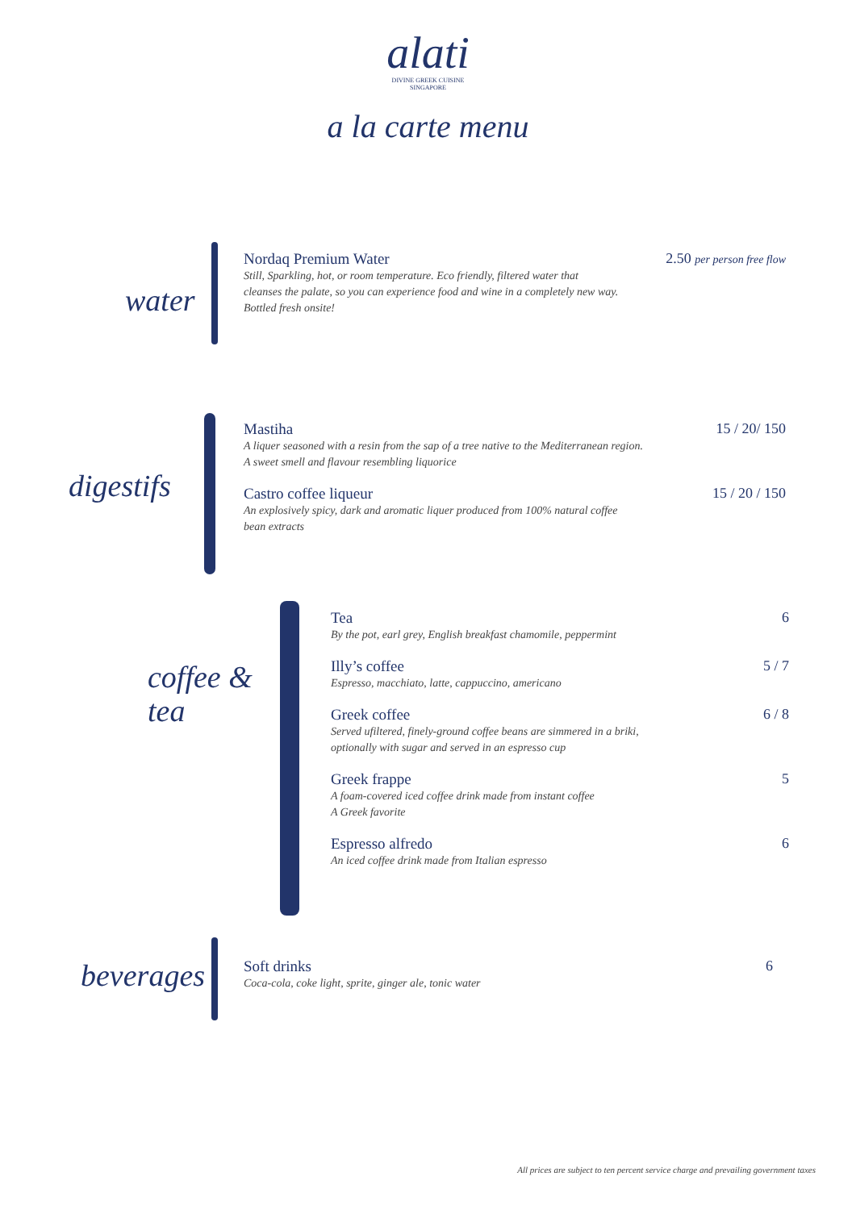alati
DIVINE GREEK CUISINE
SINGAPORE
a la carte menu
water
Nordaq Premium Water
Still, Sparkling, hot, or room temperature. Eco friendly, filtered water that
cleanses the palate, so you can experience food and wine in a completely new way.
Bottled fresh onsite!
2.50 per person free flow
digestifs
Mastiha
A liquer seasoned with a resin from the sap of a tree native to the Mediterranean region.
A sweet smell and flavour resembling liquorice
15 / 20/ 150
Castro coffee liqueur
An explosively spicy, dark and aromatic liquer produced from 100% natural coffee
bean extracts
15 / 20 / 150
coffee &
tea
Tea
By the pot, earl grey, English breakfast chamomile, peppermint
6
Illy’s coffee
Espresso, macchiato, latte, cappuccino, americano
5 / 7
Greek coffee
Served ufiltered, finely-ground coffee beans are simmered in a briki,
optionally with sugar and served in an espresso cup
6 / 8
Greek frappe
A foam-covered iced coffee drink made from instant coffee
A Greek favorite
5
Espresso alfredo
An iced coffee drink made from Italian espresso
6
beverages
Soft drinks
Coca-cola, coke light, sprite, ginger ale, tonic water
6
All prices are subject to ten percent service charge and prevailing government taxes